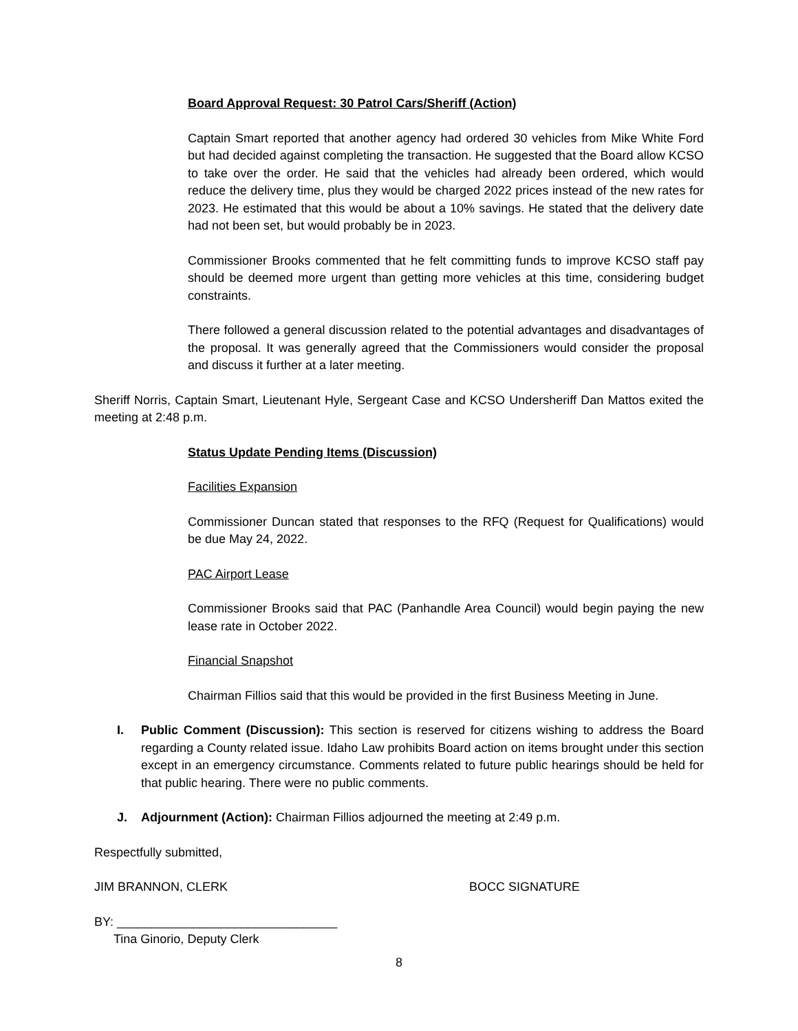Board Approval Request: 30 Patrol Cars/Sheriff (Action)
Captain Smart reported that another agency had ordered 30 vehicles from Mike White Ford but had decided against completing the transaction. He suggested that the Board allow KCSO to take over the order. He said that the vehicles had already been ordered, which would reduce the delivery time, plus they would be charged 2022 prices instead of the new rates for 2023. He estimated that this would be about a 10% savings. He stated that the delivery date had not been set, but would probably be in 2023.
Commissioner Brooks commented that he felt committing funds to improve KCSO staff pay should be deemed more urgent than getting more vehicles at this time, considering budget constraints.
There followed a general discussion related to the potential advantages and disadvantages of the proposal. It was generally agreed that the Commissioners would consider the proposal and discuss it further at a later meeting.
Sheriff Norris, Captain Smart, Lieutenant Hyle, Sergeant Case and KCSO Undersheriff Dan Mattos exited the meeting at 2:48 p.m.
Status Update Pending Items (Discussion)
Facilities Expansion
Commissioner Duncan stated that responses to the RFQ (Request for Qualifications) would be due May 24, 2022.
PAC Airport Lease
Commissioner Brooks said that PAC (Panhandle Area Council) would begin paying the new lease rate in October 2022.
Financial Snapshot
Chairman Fillios said that this would be provided in the first Business Meeting in June.
I. Public Comment (Discussion): This section is reserved for citizens wishing to address the Board regarding a County related issue. Idaho Law prohibits Board action on items brought under this section except in an emergency circumstance. Comments related to future public hearings should be held for that public hearing. There were no public comments.
J. Adjournment (Action): Chairman Fillios adjourned the meeting at 2:49 p.m.
Respectfully submitted,
JIM BRANNON, CLERK BOCC SIGNATURE
BY: ________________________________
Tina Ginorio, Deputy Clerk
8